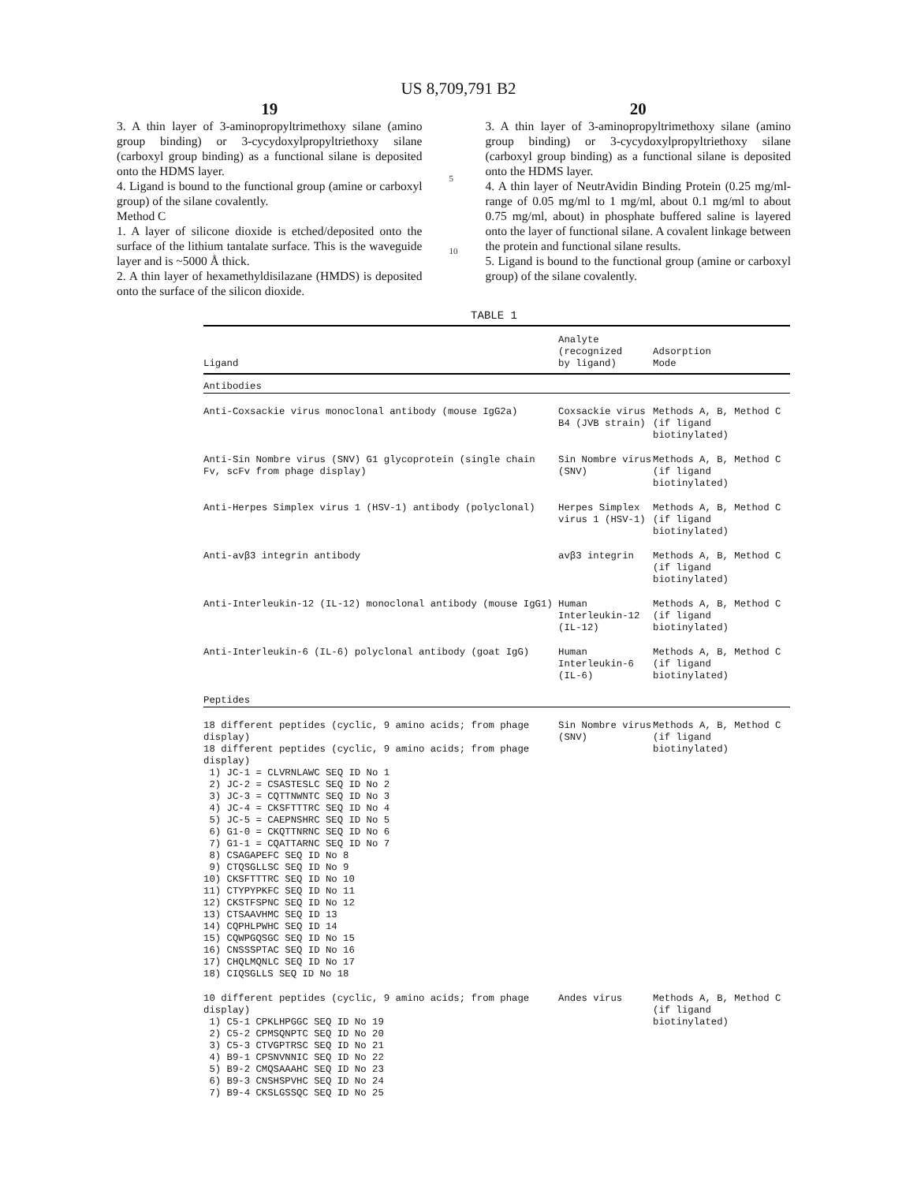US 8,709,791 B2
19
3. A thin layer of 3-aminopropyltrimethoxy silane (amino group binding) or 3-cycydoxylpropyltriethoxy silane (carboxyl group binding) as a functional silane is deposited onto the HDMS layer.
4. Ligand is bound to the functional group (amine or carboxyl group) of the silane covalently.
Method C
1. A layer of silicone dioxide is etched/deposited onto the surface of the lithium tantalate surface. This is the waveguide layer and is ~5000 Å thick.
2. A thin layer of hexamethyldisilazane (HMDS) is deposited onto the surface of the silicon dioxide.
5
10
20
3. A thin layer of 3-aminopropyltrimethoxy silane (amino group binding) or 3-cycydoxylpropyltriethoxy silane (carboxyl group binding) as a functional silane is deposited onto the HDMS layer.
4. A thin layer of NeutrAvidin Binding Protein (0.25 mg/ml-range of 0.05 mg/ml to 1 mg/ml, about 0.1 mg/ml to about 0.75 mg/ml, about) in phosphate buffered saline is layered onto the layer of functional silane. A covalent linkage between the protein and functional silane results.
5. Ligand is bound to the functional group (amine or carboxyl group) of the silane covalently.
TABLE 1
| Ligand | Analyte (recognized by ligand) | Adsorption Mode |
| --- | --- | --- |
| Antibodies | | |
| Anti-Coxsackie virus monoclonal antibody (mouse IgG2a) | Coxsackie virus B4 (JVB strain) | Methods A, B, Method C (if ligand biotinylated) |
| Anti-Sin Nombre virus (SNV) G1 glycoprotein (single chain Fv, scFv from phage display) | Sin Nombre virus (SNV) | Methods A, B, Method C (if ligand biotinylated) |
| Anti-Herpes Simplex virus 1 (HSV-1) antibody (polyclonal) | Herpes Simplex virus 1 (HSV-1) | Methods A, B, Method C (if ligand biotinylated) |
| Anti-avβ3 integrin antibody | avβ3 integrin | Methods A, B, Method C (if ligand biotinylated) |
| Anti-Interleukin-12 (IL-12) monoclonal antibody (mouse IgG1) | Human Interleukin-12 (IL-12) | Methods A, B, Method C (if ligand biotinylated) |
| Anti-Interleukin-6 (IL-6) polyclonal antibody (goat IgG) | Human Interleukin-6 (IL-6) | Methods A, B, Method C (if ligand biotinylated) |
| Peptides | | |
| 18 different peptides (cyclic, 9 amino acids; from phage display) 18 different peptides (cyclic, 9 amino acids; from phage display) 1) JC-1 = CLVRNLAWC SEQ ID No 1 2) JC-2 = CSASTESLC SEQ ID No 2 3) JC-3 = CQTTNWNTC SEQ ID No 3 4) JC-4 = CKSFTTTRC SEQ ID No 4 5) JC-5 = CAEPNSHRC SEQ ID No 5 6) G1-0 = CKQTTNRNC SEQ ID No 6 7) G1-1 = CQATTARNC SEQ ID No 7 8) CSAGAPEFC SEQ ID No 8 9) CTQSGLLSC SEQ ID No 9 10) CKSFTTTRC SEQ ID No 10 11) CTYPYPKFC SEQ ID No 11 12) CKSTFSPNC SEQ ID No 12 13) CTSAAVHMC SEQ ID 13 14) CQPHLPWHC SEQ ID 14 15) CQWPGQSGC SEQ ID No 15 16) CNSSSPTAC SEQ ID No 16 17) CHQLMQNLC SEQ ID No 17 18) CIQSGLLS SEQ ID No 18 | Sin Nombre virus (SNV) | Methods A, B, Method C (if ligand biotinylated) |
| 10 different peptides (cyclic, 9 amino acids; from phage display) 1) C5-1 CPKLHPGGC SEQ ID No 19 2) C5-2 CPMSQNPTC SEQ ID No 20 3) C5-3 CTVGPTRSC SEQ ID No 21 4) B9-1 CPSNVNNIC SEQ ID No 22 5) B9-2 CMQSAAAHC SEQ ID No 23 6) B9-3 CNSHSPVHC SEQ ID No 24 7) B9-4 CKSLGSSQC SEQ ID No 25 | Andes virus | Methods A, B, Method C (if ligand biotinylated) |